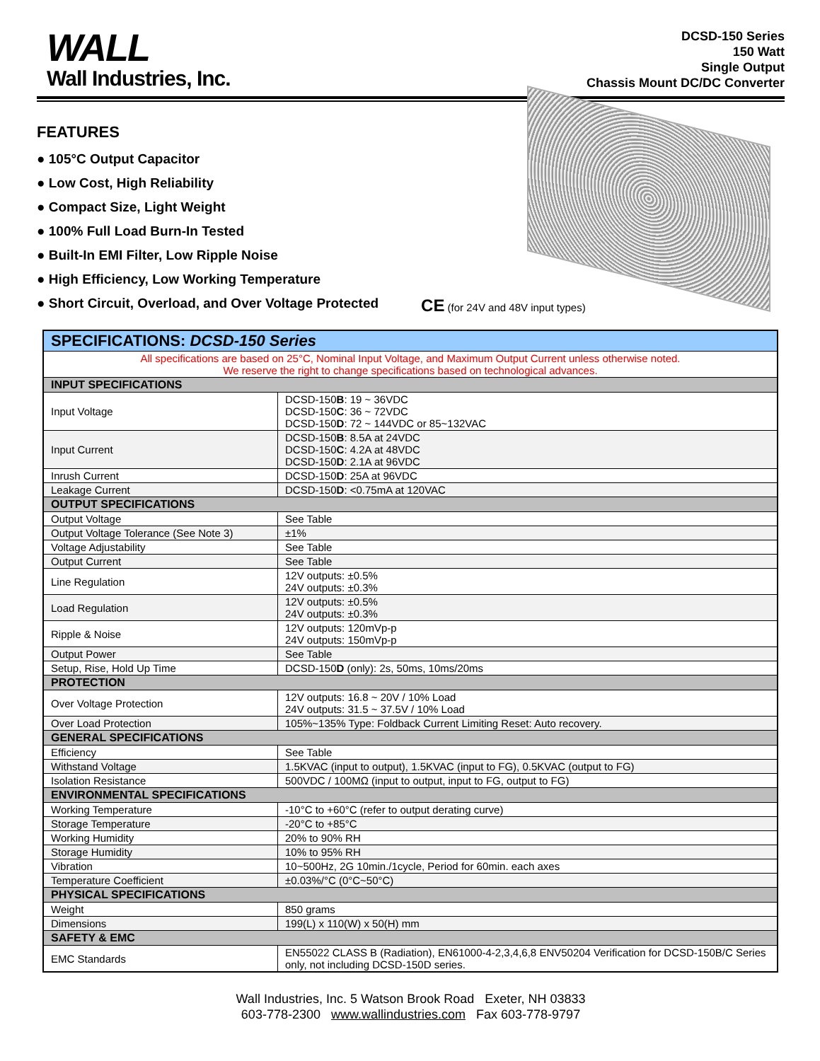WALL
Wall Industries, Inc.
DCSD-150 Series
150 Watt
Single Output
Chassis Mount DC/DC Converter
FEATURES
● 105°C Output Capacitor
● Low Cost, High Reliability
● Compact Size, Light Weight
● 100% Full Load Burn-In Tested
● Built-In EMI Filter, Low Ripple Noise
● High Efficiency, Low Working Temperature
● Short Circuit, Overload, and Over Voltage Protected
CE (for 24V and 48V input types)
| SPECIFICATIONS: DCSD-150 Series | |
| All specifications are based on 25°C, Nominal Input Voltage, and Maximum Output Current unless otherwise noted. We reserve the right to change specifications based on technological advances. | |
| INPUT SPECIFICATIONS | |
| Input Voltage | DCSD-150 B : 19 ~ 36VDC DCSD-150 C : 36 ~ 72VDC DCSD-150 D : 72 ~ 144VDC or 85~132VAC |
| Input Current | DCSD-150 B : 8.5A at 24VDC DCSD-150 C : 4.2A at 48VDC DCSD-150 D : 2.1A at 96VDC |
| Inrush Current | DCSD-150 D : 25A at 96VDC |
| Leakage Current | DCSD-150 D : <0.75mA at 120VAC |
| OUTPUT SPECIFICATIONS | |
| Output Voltage | See Table |
| Output Voltage Tolerance (See Note 3) | ±1% |
| Voltage Adjustability | See Table |
| Output Current | See Table |
| Line Regulation | 12V outputs: ±0.5% 24V outputs: ±0.3% |
| Load Regulation | 12V outputs: ±0.5% 24V outputs: ±0.3% |
| Ripple & Noise | 12V outputs: 120mVp-p 24V outputs: 150mVp-p |
| Output Power | See Table |
| Setup, Rise, Hold Up Time | DCSD-150 D (only): 2s, 50ms, 10ms/20ms |
| PROTECTION | |
| Over Voltage Protection | 12V outputs: 16.8 ~ 20V / 10% Load 24V outputs: 31.5 ~ 37.5V / 10% Load |
| Over Load Protection | 105%~135% Type: Foldback Current Limiting Reset: Auto recovery. |
| GENERAL SPECIFICATIONS | |
| Efficiency | See Table |
| Withstand Voltage | 1.5KVAC (input to output), 1.5KVAC (input to FG), 0.5KVAC (output to FG) |
| Isolation Resistance | 500VDC / 100MΩ (input to output, input to FG, output to FG) |
| ENVIRONMENTAL SPECIFICATIONS | |
| Working Temperature | -10°C to +60°C (refer to output derating curve) |
| Storage Temperature | -20°C to +85°C |
| Working Humidity | 20% to 90% RH |
| Storage Humidity | 10% to 95% RH |
| Vibration | 10~500Hz, 2G 10min./1cycle, Period for 60min. each axes |
| Temperature Coefficient | ±0.03%/°C (0°C~50°C) |
| PHYSICAL SPECIFICATIONS | |
| Weight | 850 grams |
| Dimensions | 199(L) x 110(W) x 50(H) mm |
| SAFETY & EMC | |
| EMC Standards | EN55022 CLASS B (Radiation), EN61000-4-2,3,4,6,8 ENV50204 Verification for DCSD-150B/C Series only, not including DCSD-150D series. |
Wall Industries, Inc. 5 Watson Brook Road Exeter, NH 03833
603-778-2300 www.wallindustries.com Fax 603-778-9797